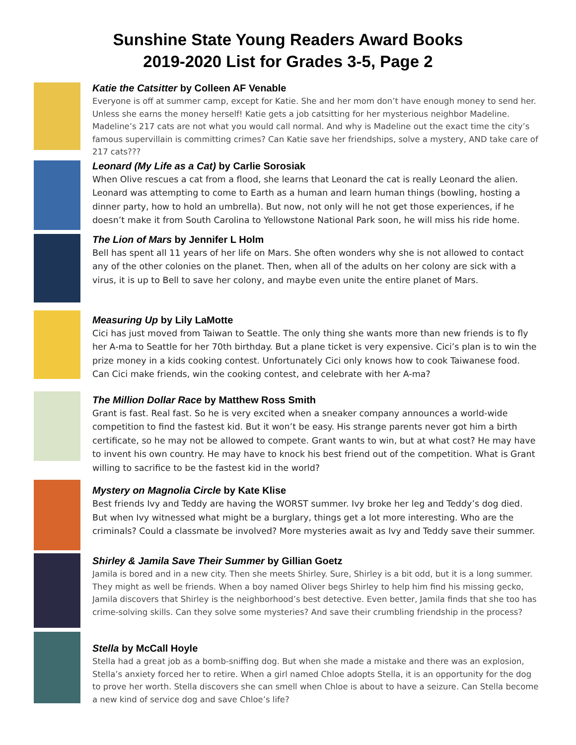Sunshine State Young Readers Award Books
2019-2020 List for Grades 3-5, Page 2
Katie the Catsitter by Colleen AF Venable
Everyone is off at summer camp, except for Katie. She and her mom don’t have enough money to send her. Unless she earns the money herself! Katie gets a job catsitting for her mysterious neighbor Madeline. Madeline’s 217 cats are not what you would call normal. And why is Madeline out the exact time the city’s famous supervillain is committing crimes? Can Katie save her friendships, solve a mystery, AND take care of 217 cats???
Leonard (My Life as a Cat) by Carlie Sorosiak
When Olive rescues a cat from a flood, she learns that Leonard the cat is really Leonard the alien. Leonard was attempting to come to Earth as a human and learn human things (bowling, hosting a dinner party, how to hold an umbrella). But now, not only will he not get those experiences, if he doesn’t make it from South Carolina to Yellowstone National Park soon, he will miss his ride home.
The Lion of Mars by Jennifer L Holm
Bell has spent all 11 years of her life on Mars. She often wonders why she is not allowed to contact any of the other colonies on the planet. Then, when all of the adults on her colony are sick with a virus, it is up to Bell to save her colony, and maybe even unite the entire planet of Mars.
Measuring Up by Lily LaMotte
Cici has just moved from Taiwan to Seattle. The only thing she wants more than new friends is to fly her A-ma to Seattle for her 70th birthday. But a plane ticket is very expensive. Cici’s plan is to win the prize money in a kids cooking contest. Unfortunately Cici only knows how to cook Taiwanese food. Can Cici make friends, win the cooking contest, and celebrate with her A-ma?
The Million Dollar Race by Matthew Ross Smith
Grant is fast. Real fast. So he is very excited when a sneaker company announces a world-wide competition to find the fastest kid. But it won’t be easy. His strange parents never got him a birth certificate, so he may not be allowed to compete. Grant wants to win, but at what cost? He may have to invent his own country. He may have to knock his best friend out of the competition. What is Grant willing to sacrifice to be the fastest kid in the world?
Mystery on Magnolia Circle by Kate Klise
Best friends Ivy and Teddy are having the WORST summer. Ivy broke her leg and Teddy’s dog died. But when Ivy witnessed what might be a burglary, things get a lot more interesting. Who are the criminals? Could a classmate be involved? More mysteries await as Ivy and Teddy save their summer.
Shirley & Jamila Save Their Summer by Gillian Goetz
Jamila is bored and in a new city. Then she meets Shirley. Sure, Shirley is a bit odd, but it is a long summer. They might as well be friends. When a boy named Oliver begs Shirley to help him find his missing gecko, Jamila discovers that Shirley is the neighborhood’s best detective. Even better, Jamila finds that she too has crime-solving skills. Can they solve some mysteries? And save their crumbling friendship in the process?
Stella by McCall Hoyle
Stella had a great job as a bomb-sniffing dog. But when she made a mistake and there was an explosion, Stella’s anxiety forced her to retire. When a girl named Chloe adopts Stella, it is an opportunity for the dog to prove her worth. Stella discovers she can smell when Chloe is about to have a seizure. Can Stella become a new kind of service dog and save Chloe’s life?